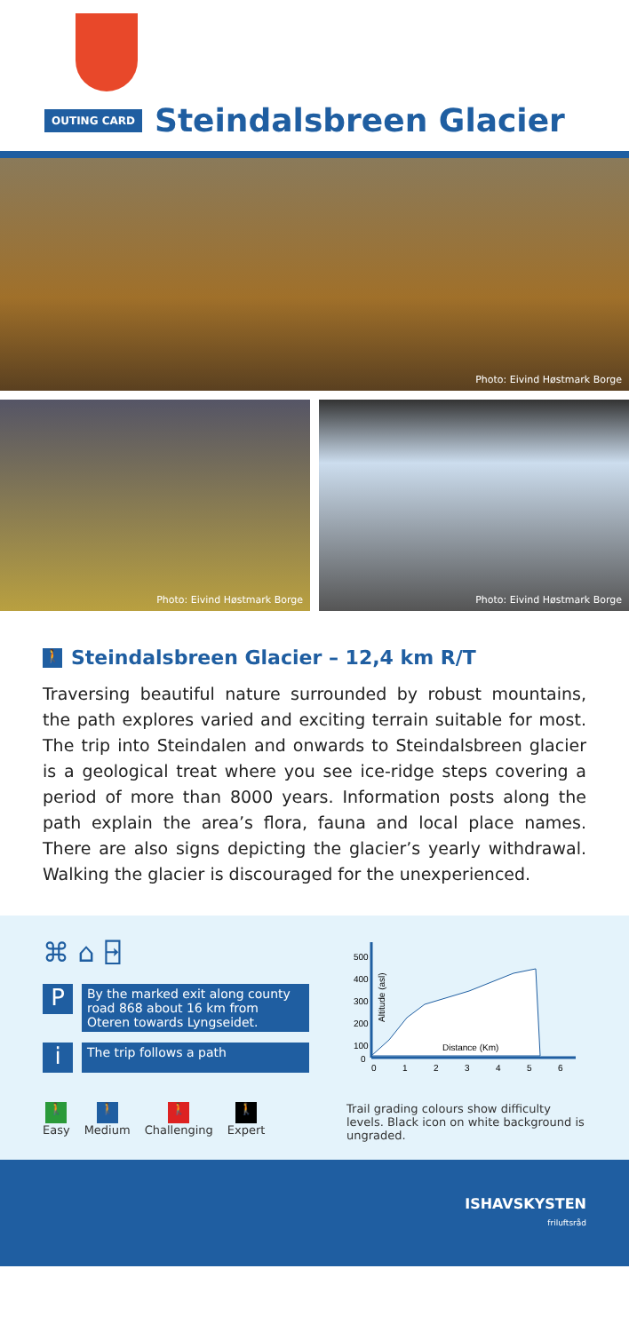OUTING CARD
Steindalsbreen Glacier
Photo: Eivind Høstmark Borge
Photo: Eivind Høstmark Borge
Photo: Eivind Høstmark Borge
🚶 Steindalsbreen Glacier – 12,4 km R/T
Traversing beautiful nature surrounded by robust mountains, the path explores varied and exciting terrain suitable for most. The trip into Steindalen and onwards to Steindalsbreen glacier is a geological treat where you see ice-ridge steps covering a period of more than 8000 years. Information posts along the path explain the area’s flora, fauna and local place names. There are also signs depicting the glacier’s yearly withdrawal. Walking the glacier is discouraged for the unexperienced.
⌘ ⌂ ⍈
P
By the marked exit along county road 868 about 16 km from Oteren towards Lyngseidet.
i
The trip follows a path
500
400
300
200
100
0
0
1
2
3
4
5
6
Distance (Km)
Altitude (asl)
🚶
Easy
🚶
Medium
🚶
Challenging
🚶
Expert
Trail grading colours show difficulty levels. Black icon on white background is ungraded.
ISHAVSKYSTEN
friluftsråd